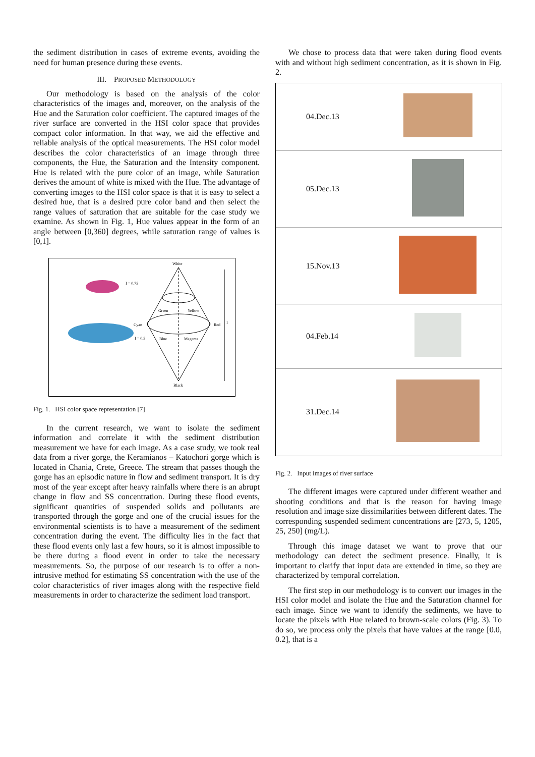the sediment distribution in cases of extreme events, avoiding the need for human presence during these events.
III. PROPOSED METHODOLOGY
Our methodology is based on the analysis of the color characteristics of the images and, moreover, on the analysis of the Hue and the Saturation color coefficient. The captured images of the river surface are converted in the HSI color space that provides compact color information. In that way, we aid the effective and reliable analysis of the optical measurements. The HSI color model describes the color characteristics of an image through three components, the Hue, the Saturation and the Intensity component. Hue is related with the pure color of an image, while Saturation derives the amount of white is mixed with the Hue. The advantage of converting images to the HSI color space is that it is easy to select a desired hue, that is a desired pure color band and then select the range values of saturation that are suitable for the case study we examine. As shown in Fig. 1, Hue values appear in the form of an angle between [0,360] degrees, while saturation range of values is [0,1].
White
I = 0.75
I = 0.5
Green
Yellow
Cyan
Red
Blue
Magenta
Black
I
Fig. 1. HSI color space representation [7]
In the current research, we want to isolate the sediment information and correlate it with the sediment distribution measurement we have for each image. As a case study, we took real data from a river gorge, the Keramianos – Katochori gorge which is located in Chania, Crete, Greece. The stream that passes though the gorge has an episodic nature in flow and sediment transport. It is dry most of the year except after heavy rainfalls where there is an abrupt change in flow and SS concentration. During these flood events, significant quantities of suspended solids and pollutants are transported through the gorge and one of the crucial issues for the environmental scientists is to have a measurement of the sediment concentration during the event. The difficulty lies in the fact that these flood events only last a few hours, so it is almost impossible to be there during a flood event in order to take the necessary measurements. So, the purpose of our research is to offer a non-intrusive method for estimating SS concentration with the use of the color characteristics of river images along with the respective field measurements in order to characterize the sediment load transport.
We chose to process data that were taken during flood events with and without high sediment concentration, as it is shown in Fig. 2.
| 04.Dec.13 | |
| 05.Dec.13 | |
| 15.Nov.13 | |
| 04.Feb.14 | |
| 31.Dec.14 | |
Fig. 2. Input images of river surface
The different images were captured under different weather and shooting conditions and that is the reason for having image resolution and image size dissimilarities between different dates. The corresponding suspended sediment concentrations are [273, 5, 1205, 25, 250] (mg/L).
Through this image dataset we want to prove that our methodology can detect the sediment presence. Finally, it is important to clarify that input data are extended in time, so they are characterized by temporal correlation.
The first step in our methodology is to convert our images in the HSI color model and isolate the Hue and the Saturation channel for each image. Since we want to identify the sediments, we have to locate the pixels with Hue related to brown-scale colors (Fig. 3). To do so, we process only the pixels that have values at the range [0.0, 0.2], that is a